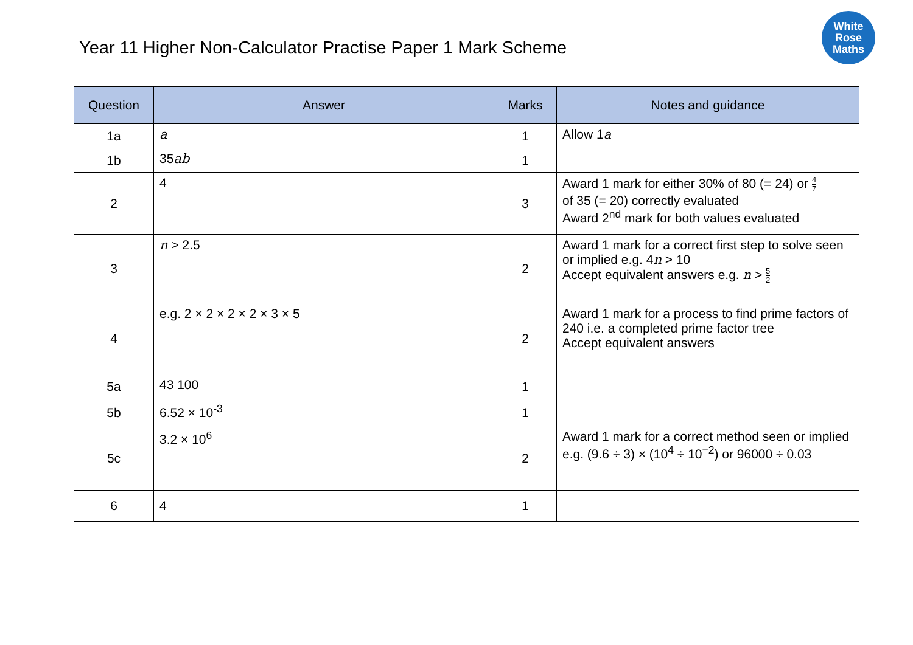Year 11 Higher Non-Calculator Practise Paper 1 Mark Scheme
White
Rose
Maths
| Question | Answer | Marks | Notes and guidance |
| --- | --- | --- | --- |
| 1a | a | 1 | Allow 1 a |
| 1b | 35 ab | 1 | |
| 2 | 4 | 3 | Award 1 mark for either 30% of 80 (= 24) or 4 7 of 35 (= 20) correctly evaluated Award 2<sup>nd</sup> mark for both values evaluated |
| 3 | n > 2.5 | 2 | Award 1 mark for a correct first step to solve seen or implied e.g. 4 n > 10 Accept equivalent answers e.g. n > 5 2 |
| 4 | e.g. 2 × 2 × 2 × 2 × 3 × 5 | 2 | Award 1 mark for a process to find prime factors of 240 i.e. a completed prime factor tree Accept equivalent answers |
| 5a | 43 100 | 1 | |
| 5b | 6.52 × 10<sup>-3</sup> | 1 | |
| 5c | 3.2 × 10<sup>6</sup> | 2 | Award 1 mark for a correct method seen or implied e.g. (9.6 ÷ 3) × (10<sup>4</sup> ÷ 10<sup>−2</sup>) or 96000 ÷ 0.03 |
| 6 | 4 | 1 | |